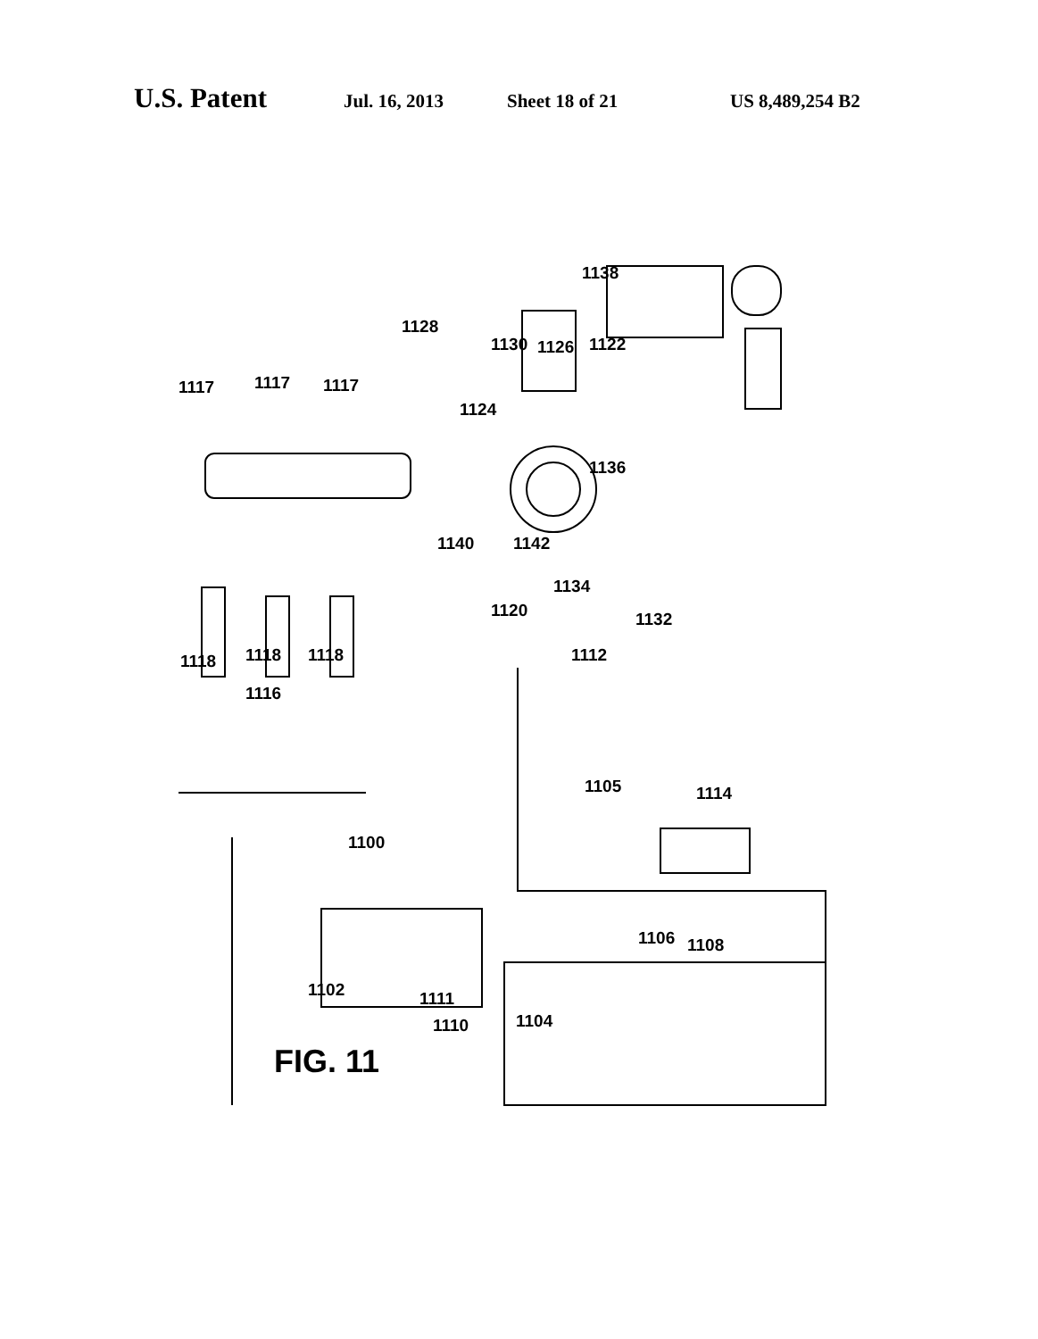U.S. Patent Jul. 16, 2013 Sheet 18 of 21 US 8,489,254 B2
1138
1128
1130 1126 1122
1117 1117 1117
1124
1136
1140 1142
1134
1120 1132
1118 1118 1118 1112
1116
1105 1114
1100
1106 1108
1102 1111
1110 1104
FIG. 11